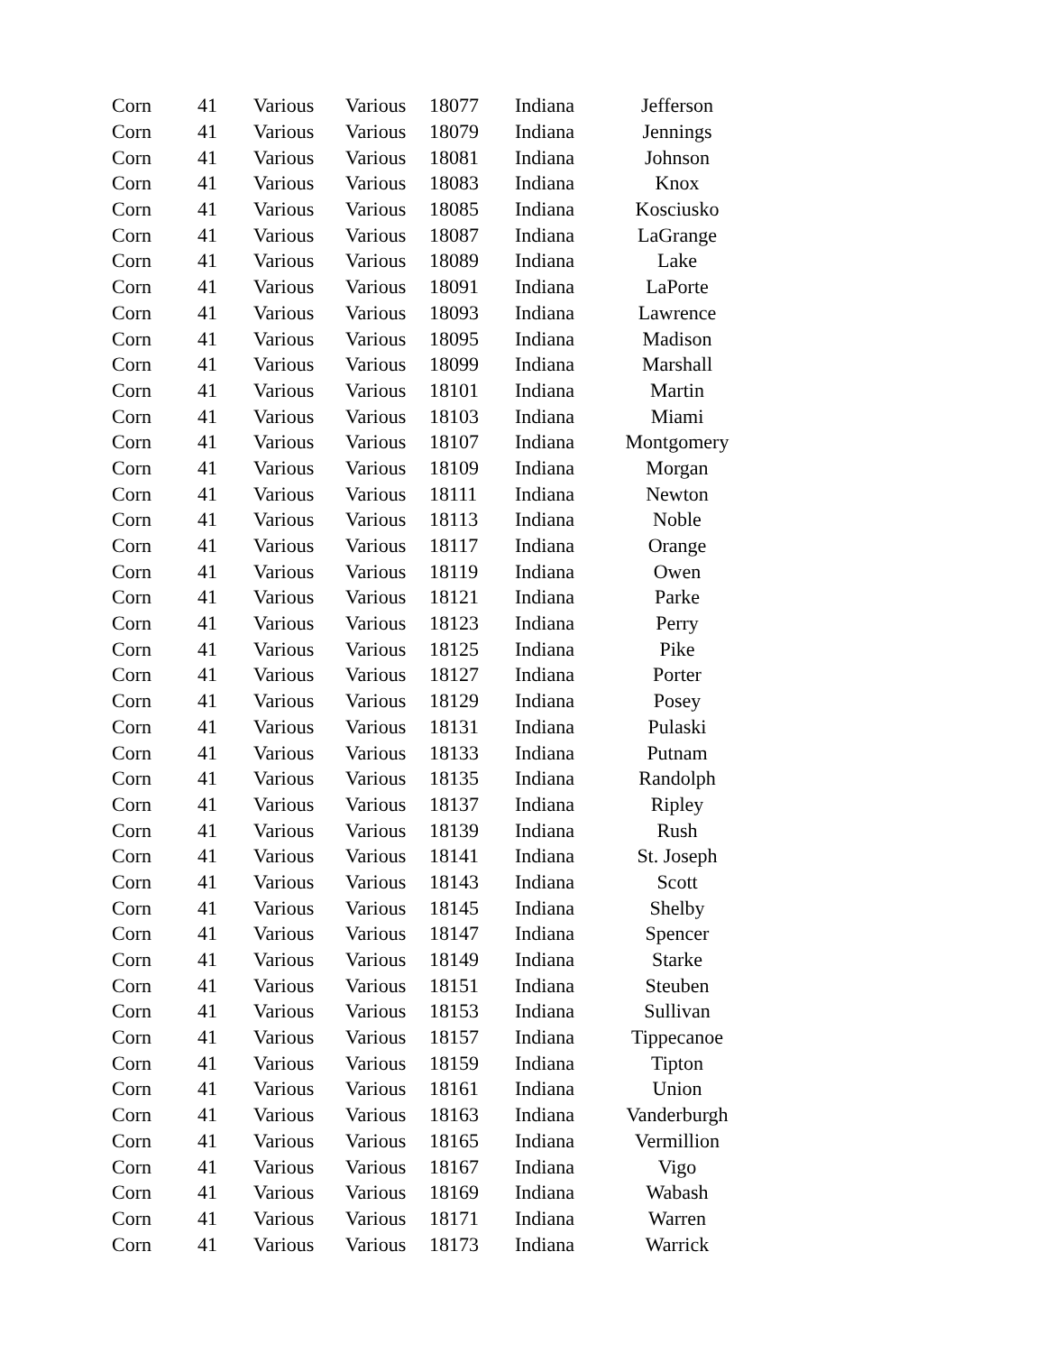| Corn | 41 | Various | Various | 18077 | Indiana | Jefferson |
| Corn | 41 | Various | Various | 18079 | Indiana | Jennings |
| Corn | 41 | Various | Various | 18081 | Indiana | Johnson |
| Corn | 41 | Various | Various | 18083 | Indiana | Knox |
| Corn | 41 | Various | Various | 18085 | Indiana | Kosciusko |
| Corn | 41 | Various | Various | 18087 | Indiana | LaGrange |
| Corn | 41 | Various | Various | 18089 | Indiana | Lake |
| Corn | 41 | Various | Various | 18091 | Indiana | LaPorte |
| Corn | 41 | Various | Various | 18093 | Indiana | Lawrence |
| Corn | 41 | Various | Various | 18095 | Indiana | Madison |
| Corn | 41 | Various | Various | 18099 | Indiana | Marshall |
| Corn | 41 | Various | Various | 18101 | Indiana | Martin |
| Corn | 41 | Various | Various | 18103 | Indiana | Miami |
| Corn | 41 | Various | Various | 18107 | Indiana | Montgomery |
| Corn | 41 | Various | Various | 18109 | Indiana | Morgan |
| Corn | 41 | Various | Various | 18111 | Indiana | Newton |
| Corn | 41 | Various | Various | 18113 | Indiana | Noble |
| Corn | 41 | Various | Various | 18117 | Indiana | Orange |
| Corn | 41 | Various | Various | 18119 | Indiana | Owen |
| Corn | 41 | Various | Various | 18121 | Indiana | Parke |
| Corn | 41 | Various | Various | 18123 | Indiana | Perry |
| Corn | 41 | Various | Various | 18125 | Indiana | Pike |
| Corn | 41 | Various | Various | 18127 | Indiana | Porter |
| Corn | 41 | Various | Various | 18129 | Indiana | Posey |
| Corn | 41 | Various | Various | 18131 | Indiana | Pulaski |
| Corn | 41 | Various | Various | 18133 | Indiana | Putnam |
| Corn | 41 | Various | Various | 18135 | Indiana | Randolph |
| Corn | 41 | Various | Various | 18137 | Indiana | Ripley |
| Corn | 41 | Various | Various | 18139 | Indiana | Rush |
| Corn | 41 | Various | Various | 18141 | Indiana | St. Joseph |
| Corn | 41 | Various | Various | 18143 | Indiana | Scott |
| Corn | 41 | Various | Various | 18145 | Indiana | Shelby |
| Corn | 41 | Various | Various | 18147 | Indiana | Spencer |
| Corn | 41 | Various | Various | 18149 | Indiana | Starke |
| Corn | 41 | Various | Various | 18151 | Indiana | Steuben |
| Corn | 41 | Various | Various | 18153 | Indiana | Sullivan |
| Corn | 41 | Various | Various | 18157 | Indiana | Tippecanoe |
| Corn | 41 | Various | Various | 18159 | Indiana | Tipton |
| Corn | 41 | Various | Various | 18161 | Indiana | Union |
| Corn | 41 | Various | Various | 18163 | Indiana | Vanderburgh |
| Corn | 41 | Various | Various | 18165 | Indiana | Vermillion |
| Corn | 41 | Various | Various | 18167 | Indiana | Vigo |
| Corn | 41 | Various | Various | 18169 | Indiana | Wabash |
| Corn | 41 | Various | Various | 18171 | Indiana | Warren |
| Corn | 41 | Various | Various | 18173 | Indiana | Warrick |